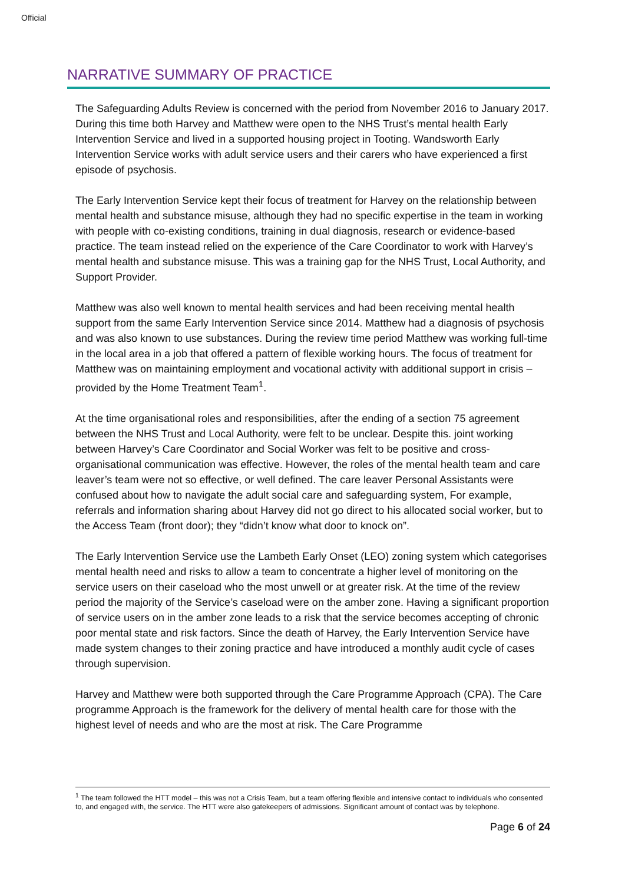Official
NARRATIVE SUMMARY OF PRACTICE
The Safeguarding Adults Review is concerned with the period from November 2016 to January 2017. During this time both Harvey and Matthew were open to the NHS Trust’s mental health Early Intervention Service and lived in a supported housing project in Tooting. Wandsworth Early Intervention Service works with adult service users and their carers who have experienced a first episode of psychosis.
The Early Intervention Service kept their focus of treatment for Harvey on the relationship between mental health and substance misuse, although they had no specific expertise in the team in working with people with co-existing conditions, training in dual diagnosis, research or evidence-based practice. The team instead relied on the experience of the Care Coordinator to work with Harvey’s mental health and substance misuse. This was a training gap for the NHS Trust, Local Authority, and Support Provider.
Matthew was also well known to mental health services and had been receiving mental health support from the same Early Intervention Service since 2014. Matthew had a diagnosis of psychosis and was also known to use substances. During the review time period Matthew was working full-time in the local area in a job that offered a pattern of flexible working hours. The focus of treatment for Matthew was on maintaining employment and vocational activity with additional support in crisis – provided by the Home Treatment Team<sup>1</sup>.
At the time organisational roles and responsibilities, after the ending of a section 75 agreement between the NHS Trust and Local Authority, were felt to be unclear. Despite this. joint working between Harvey’s Care Coordinator and Social Worker was felt to be positive and cross-organisational communication was effective. However, the roles of the mental health team and care leaver’s team were not so effective, or well defined. The care leaver Personal Assistants were confused about how to navigate the adult social care and safeguarding system, For example, referrals and information sharing about Harvey did not go direct to his allocated social worker, but to the Access Team (front door); they “didn’t know what door to knock on”.
The Early Intervention Service use the Lambeth Early Onset (LEO) zoning system which categorises mental health need and risks to allow a team to concentrate a higher level of monitoring on the service users on their caseload who the most unwell or at greater risk. At the time of the review period the majority of the Service’s caseload were on the amber zone. Having a significant proportion of service users on in the amber zone leads to a risk that the service becomes accepting of chronic poor mental state and risk factors. Since the death of Harvey, the Early Intervention Service have made system changes to their zoning practice and have introduced a monthly audit cycle of cases through supervision.
Harvey and Matthew were both supported through the Care Programme Approach (CPA). The Care programme Approach is the framework for the delivery of mental health care for those with the highest level of needs and who are the most at risk. The Care Programme
<sup>1</sup> The team followed the HTT model – this was not a Crisis Team, but a team offering flexible and intensive contact to individuals who consented to, and engaged with, the service. The HTT were also gatekeepers of admissions. Significant amount of contact was by telephone.
Page 6 of 24